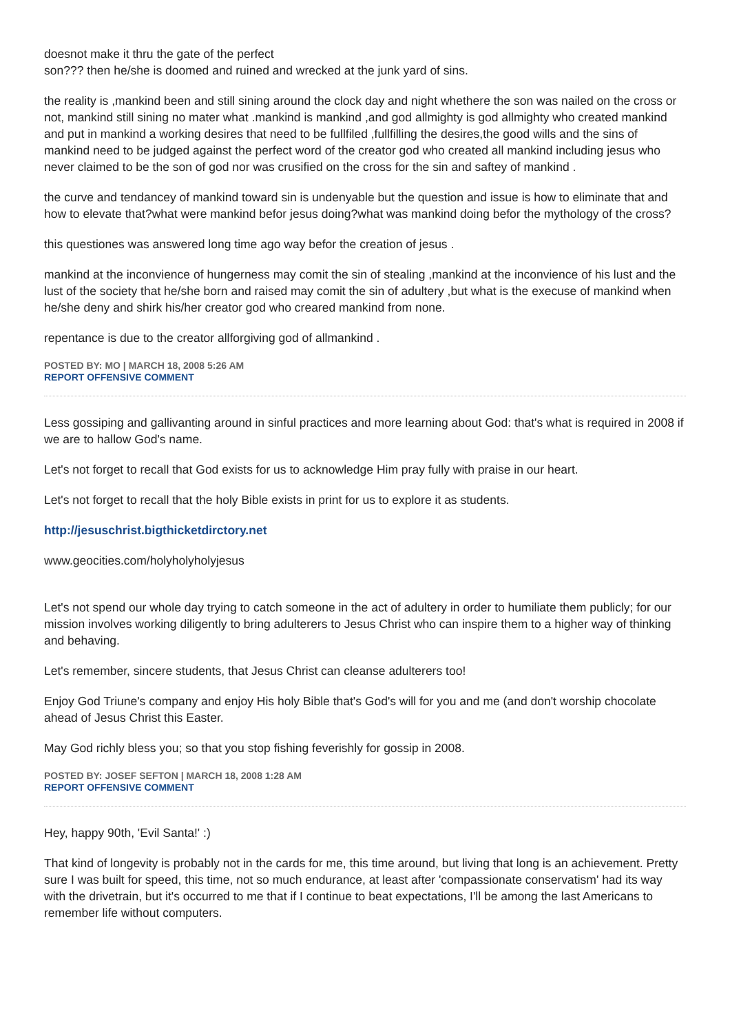doesnot make it thru the gate of the perfect
son??? then he/she is doomed and ruined and wrecked at the junk yard of sins.
the reality is ,mankind been and still sining around the clock day and night whethere the son was nailed on the cross or not, mankind still sining no mater what .mankind is mankind ,and god allmighty is god allmighty who created mankind and put in mankind a working desires that need to be fullfiled ,fullfilling the desires,the good wills and the sins of mankind need to be judged against the perfect word of the creator god who created all mankind including jesus who never claimed to be the son of god nor was crusified on the cross for the sin and saftey of mankind .
the curve and tendancey of mankind toward sin is undenyable but the question and issue is how to eliminate that and how to elevate that?what were mankind befor jesus doing?what was mankind doing befor the mythology of the cross?
this questiones was answered long time ago way befor the creation of jesus .
mankind at the inconvience of hungerness may comit the sin of stealing ,mankind at the inconvience of his lust and the lust of the society that he/she born and raised may comit the sin of adultery ,but what is the execuse of mankind when he/she deny and shirk his/her creator god who creared mankind from none.
repentance is due to the creator allforgiving god of allmankind .
POSTED BY: MO | MARCH 18, 2008 5:26 AM
REPORT OFFENSIVE COMMENT
Less gossiping and gallivanting around in sinful practices and more learning about God: that's what is required in 2008 if we are to hallow God's name.
Let's not forget to recall that God exists for us to acknowledge Him pray fully with praise in our heart.
Let's not forget to recall that the holy Bible exists in print for us to explore it as students.
http://jesuschrist.bigthicketdirctory.net
www.geocities.com/holyholyholyjesus
Let's not spend our whole day trying to catch someone in the act of adultery in order to humiliate them publicly; for our mission involves working diligently to bring adulterers to Jesus Christ who can inspire them to a higher way of thinking and behaving.
Let's remember, sincere students, that Jesus Christ can cleanse adulterers too!
Enjoy God Triune's company and enjoy His holy Bible that's God's will for you and me (and don't worship chocolate ahead of Jesus Christ this Easter.
May God richly bless you; so that you stop fishing feverishly for gossip in 2008.
POSTED BY: JOSEF SEFTON | MARCH 18, 2008 1:28 AM
REPORT OFFENSIVE COMMENT
Hey, happy 90th, 'Evil Santa!' :)
That kind of longevity is probably not in the cards for me, this time around, but living that long is an achievement. Pretty sure I was built for speed, this time, not so much endurance, at least after 'compassionate conservatism' had its way with the drivetrain, but it's occurred to me that if I continue to beat expectations, I'll be among the last Americans to remember life without computers.